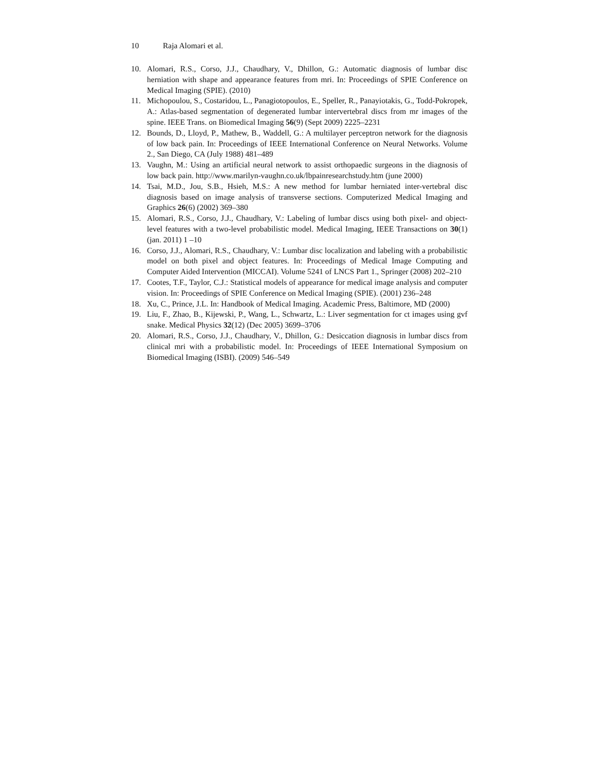10 Raja Alomari et al.
10. Alomari, R.S., Corso, J.J., Chaudhary, V., Dhillon, G.: Automatic diagnosis of lumbar disc herniation with shape and appearance features from mri. In: Proceedings of SPIE Conference on Medical Imaging (SPIE). (2010)
11. Michopoulou, S., Costaridou, L., Panagiotopoulos, E., Speller, R., Panayiotakis, G., Todd-Pokropek, A.: Atlas-based segmentation of degenerated lumbar intervertebral discs from mr images of the spine. IEEE Trans. on Biomedical Imaging 56(9) (Sept 2009) 2225–2231
12. Bounds, D., Lloyd, P., Mathew, B., Waddell, G.: A multilayer perceptron network for the diagnosis of low back pain. In: Proceedings of IEEE International Conference on Neural Networks. Volume 2., San Diego, CA (July 1988) 481–489
13. Vaughn, M.: Using an artificial neural network to assist orthopaedic surgeons in the diagnosis of low back pain. http://www.marilyn-vaughn.co.uk/lbpainresearchstudy.htm (june 2000)
14. Tsai, M.D., Jou, S.B., Hsieh, M.S.: A new method for lumbar herniated inter-vertebral disc diagnosis based on image analysis of transverse sections. Computerized Medical Imaging and Graphics 26(6) (2002) 369–380
15. Alomari, R.S., Corso, J.J., Chaudhary, V.: Labeling of lumbar discs using both pixel- and object-level features with a two-level probabilistic model. Medical Imaging, IEEE Transactions on 30(1) (jan. 2011) 1 –10
16. Corso, J.J., Alomari, R.S., Chaudhary, V.: Lumbar disc localization and labeling with a probabilistic model on both pixel and object features. In: Proceedings of Medical Image Computing and Computer Aided Intervention (MICCAI). Volume 5241 of LNCS Part 1., Springer (2008) 202–210
17. Cootes, T.F., Taylor, C.J.: Statistical models of appearance for medical image analysis and computer vision. In: Proceedings of SPIE Conference on Medical Imaging (SPIE). (2001) 236–248
18. Xu, C., Prince, J.L. In: Handbook of Medical Imaging. Academic Press, Baltimore, MD (2000)
19. Liu, F., Zhao, B., Kijewski, P., Wang, L., Schwartz, L.: Liver segmentation for ct images using gvf snake. Medical Physics 32(12) (Dec 2005) 3699–3706
20. Alomari, R.S., Corso, J.J., Chaudhary, V., Dhillon, G.: Desiccation diagnosis in lumbar discs from clinical mri with a probabilistic model. In: Proceedings of IEEE International Symposium on Biomedical Imaging (ISBI). (2009) 546–549